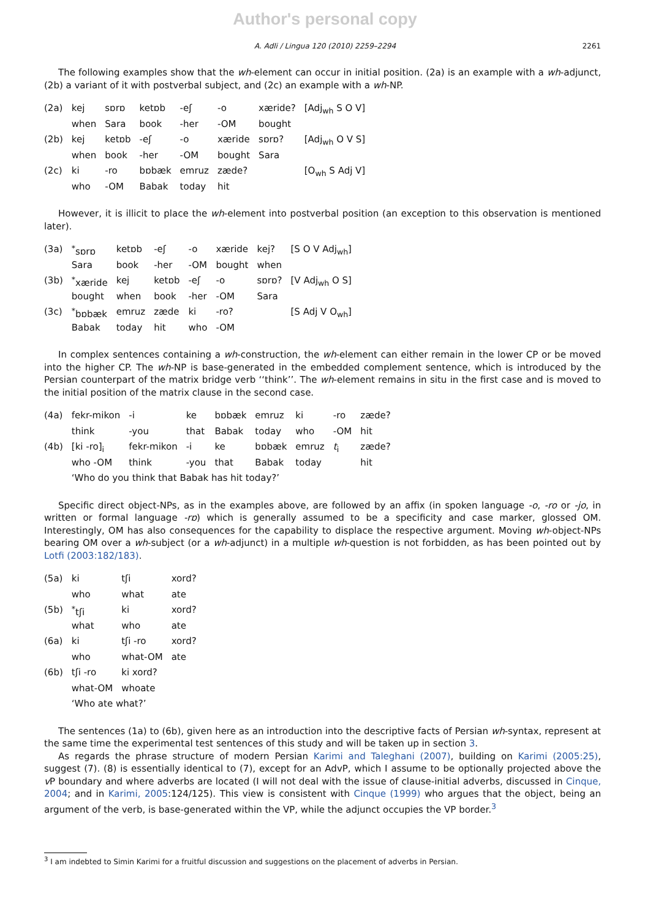Author's personal copy
A. Adli / Lingua 120 (2010) 2259–2294 2261
The following examples show that the wh-element can occur in initial position. (2a) is an example with a wh-adjunct, (2b) a variant of it with postverbal subject, and (2c) an example with a wh-NP.
| (2a) | kej | sɒrɒ | ketɒb | -eʃ | -o | xæride? | [Adj<sub>wh</sub> S O V] |
| | when | Sara | book | -her | -OM | bought | |
| (2b) | kej | ketɒb | -eʃ | -o | xæride | sɒrɒ? | [Adj<sub>wh</sub> O V S] |
| | when | book | -her | -OM | bought | Sara | |
| (2c) | ki | -ro | bɒbæk | emruz | zæde? | | [O<sub>wh</sub> S Adj V] |
| | who | -OM | Babak | today | hit | | |
However, it is illicit to place the wh-element into postverbal position (an exception to this observation is mentioned later).
| (3a) | <sup>*</sup> sɒrɒ | ketɒb | -eʃ | -o | xæride | kej? | [S O V Adj<sub>wh</sub>] |
| | Sara | book | -her | -OM | bought | when | |
| (3b) | <sup>*</sup> xæride | kej | ketɒb | -eʃ | -o | sɒrɒ? | [V Adj<sub>wh</sub> O S] |
| | bought | when | book | -her | -OM | Sara | |
| (3c) | <sup>*</sup> bɒbæk | emruz | zæde | ki | -ro? | | [S Adj V O<sub>wh</sub>] |
| | Babak | today | hit | who | -OM | | |
In complex sentences containing a wh-construction, the wh-element can either remain in the lower CP or be moved into the higher CP. The wh-NP is base-generated in the embedded complement sentence, which is introduced by the Persian counterpart of the matrix bridge verb ‘‘think’’. The wh-element remains in situ in the first case and is moved to the initial position of the matrix clause in the second case.
| (4a) | fekr-mikon | -i | ke | bɒbæk | emruz | ki | -ro | zæde? |
| | think | -you | that | Babak | today | who | -OM | hit |
| (4b) | [ki -ro]<sub>i</sub> | fekr-mikon | -i | ke | bɒbæk | emruz | t<sub>i</sub> | zæde? |
| | who -OM | think | -you | that | Babak | today | | hit |
| | ‘Who do you think that Babak has hit today?’ | | | | | | | |
Specific direct object-NPs, as in the examples above, are followed by an affix (in spoken language -o, -ro or -jo, in written or formal language -rɒ) which is generally assumed to be a specificity and case marker, glossed OM. Interestingly, OM has also consequences for the capability to displace the respective argument. Moving wh-object-NPs bearing OM over a wh-subject (or a wh-adjunct) in a multiple wh-question is not forbidden, as has been pointed out by Lotfi (2003:182/183).
| (5a) | ki | tʃi | xord? |
| | who | what | ate |
| (5b) | <sup>*</sup> tʃi | ki | xord? |
| | what | who | ate |
| (6a) | ki | tʃi -ro | xord? |
| | who | what-OM | ate |
| (6b) | tʃi -ro | ki xord? | |
| | what-OM | whoate | |
| | ‘Who ate what?’ | | |
The sentences (1a) to (6b), given here as an introduction into the descriptive facts of Persian wh-syntax, represent at the same time the experimental test sentences of this study and will be taken up in section 3.
As regards the phrase structure of modern Persian Karimi and Taleghani (2007), building on Karimi (2005:25), suggest (7). (8) is essentially identical to (7), except for an AdvP, which I assume to be optionally projected above the v P boundary and where adverbs are located (I will not deal with the issue of clause-initial adverbs, discussed in Cinque, 2004; and in Karimi, 2005:124/125). This view is consistent with Cinque (1999) who argues that the object, being an argument of the verb, is base-generated within the VP, while the adjunct occupies the VP border.<sup>3</sup>
<sup>3</sup> I am indebted to Simin Karimi for a fruitful discussion and suggestions on the placement of adverbs in Persian.